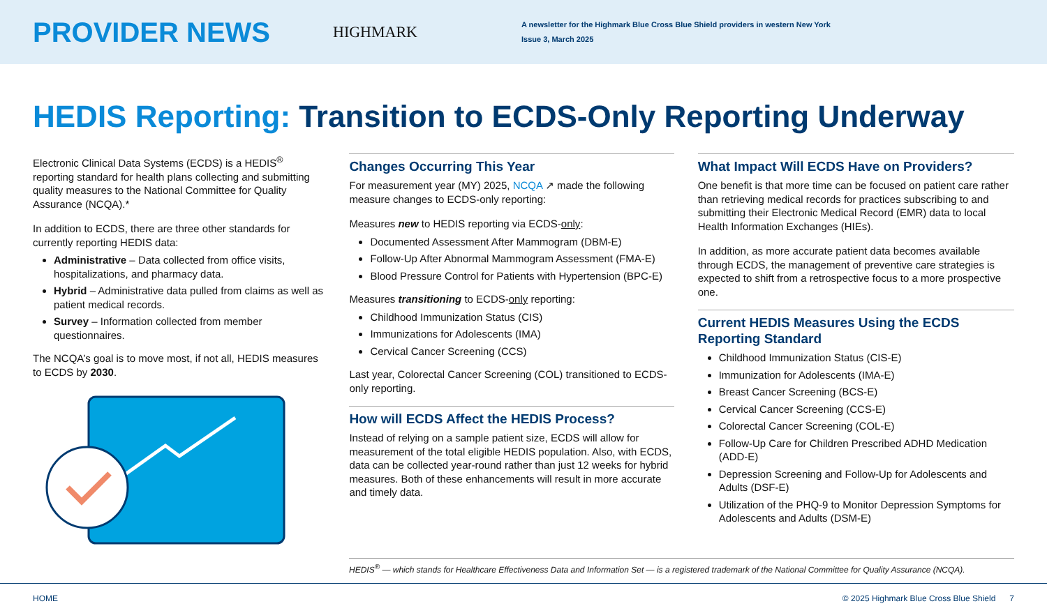PROVIDER NEWS
HIGHMARK
A newsletter for the Highmark Blue Cross Blue Shield providers in western New York
Issue 3, March 2025
HEDIS Reporting: Transition to ECDS-Only Reporting Underway
Electronic Clinical Data Systems (ECDS) is a HEDIS<sup>®</sup> reporting standard for health plans collecting and submitting quality measures to the National Committee for Quality Assurance (NCQA).*
In addition to ECDS, there are three other standards for currently reporting HEDIS data:
Administrative – Data collected from office visits, hospitalizations, and pharmacy data.
Hybrid – Administrative data pulled from claims as well as patient medical records.
Survey – Information collected from member questionnaires.
The NCQA’s goal is to move most, if not all, HEDIS measures to ECDS by 2030.
Changes Occurring This Year
For measurement year (MY) 2025, NCQA ↗ made the following measure changes to ECDS-only reporting:
Measures new to HEDIS reporting via ECDS-only:
Documented Assessment After Mammogram (DBM-E)
Follow-Up After Abnormal Mammogram Assessment (FMA-E)
Blood Pressure Control for Patients with Hypertension (BPC-E)
Measures transitioning to ECDS-only reporting:
Childhood Immunization Status (CIS)
Immunizations for Adolescents (IMA)
Cervical Cancer Screening (CCS)
Last year, Colorectal Cancer Screening (COL) transitioned to ECDS-only reporting.
How will ECDS Affect the HEDIS Process?
Instead of relying on a sample patient size, ECDS will allow for measurement of the total eligible HEDIS population. Also, with ECDS, data can be collected year-round rather than just 12 weeks for hybrid measures. Both of these enhancements will result in more accurate and timely data.
What Impact Will ECDS Have on Providers?
One benefit is that more time can be focused on patient care rather than retrieving medical records for practices subscribing to and submitting their Electronic Medical Record (EMR) data to local Health Information Exchanges (HIEs).
In addition, as more accurate patient data becomes available through ECDS, the management of preventive care strategies is expected to shift from a retrospective focus to a more prospective one.
Current HEDIS Measures Using the ECDS Reporting Standard
Childhood Immunization Status (CIS-E)
Immunization for Adolescents (IMA-E)
Breast Cancer Screening (BCS-E)
Cervical Cancer Screening (CCS-E)
Colorectal Cancer Screening (COL-E)
Follow-Up Care for Children Prescribed ADHD Medication (ADD-E)
Depression Screening and Follow-Up for Adolescents and Adults (DSF-E)
Utilization of the PHQ-9 to Monitor Depression Symptoms for Adolescents and Adults (DSM-E)
HEDIS<sup>®</sup> — which stands for Healthcare Effectiveness Data and Information Set — is a registered trademark of the National Committee for Quality Assurance (NCQA).
HOME © 2025 Highmark Blue Cross Blue Shield 7